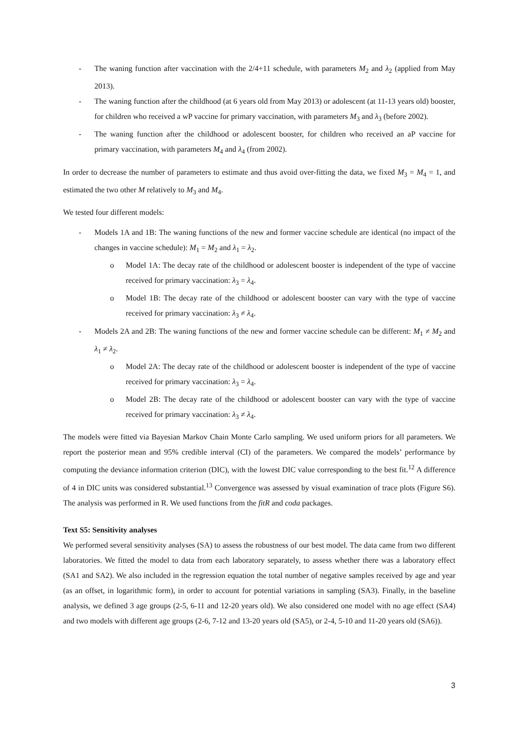- The waning function after vaccination with the 2/4+11 schedule, with parameters M<sub>2</sub> and λ<sub>2</sub> (applied from May 2013).
- The waning function after the childhood (at 6 years old from May 2013) or adolescent (at 11-13 years old) booster, for children who received a wP vaccine for primary vaccination, with parameters M<sub>3</sub> and λ<sub>3</sub> (before 2002).
- The waning function after the childhood or adolescent booster, for children who received an aP vaccine for primary vaccination, with parameters M<sub>4</sub> and λ<sub>4</sub> (from 2002).
In order to decrease the number of parameters to estimate and thus avoid over-fitting the data, we fixed M<sub>3</sub> = M<sub>4</sub> = 1, and estimated the two other M relatively to M<sub>3</sub> and M<sub>4</sub>.
We tested four different models:
- Models 1A and 1B: The waning functions of the new and former vaccine schedule are identical (no impact of the changes in vaccine schedule): M<sub>1</sub> = M<sub>2</sub> and λ<sub>1</sub> = λ<sub>2</sub>.
o Model 1A: The decay rate of the childhood or adolescent booster is independent of the type of vaccine received for primary vaccination: λ<sub>3</sub> = λ<sub>4</sub>.
o Model 1B: The decay rate of the childhood or adolescent booster can vary with the type of vaccine received for primary vaccination: λ<sub>3</sub> ≠ λ<sub>4</sub>.
- Models 2A and 2B: The waning functions of the new and former vaccine schedule can be different: M<sub>1</sub> ≠ M<sub>2</sub> and λ<sub>1</sub> ≠ λ<sub>2</sub>.
o Model 2A: The decay rate of the childhood or adolescent booster is independent of the type of vaccine received for primary vaccination: λ<sub>3</sub> = λ<sub>4</sub>.
o Model 2B: The decay rate of the childhood or adolescent booster can vary with the type of vaccine received for primary vaccination: λ<sub>3</sub> ≠ λ<sub>4</sub>.
The models were fitted via Bayesian Markov Chain Monte Carlo sampling. We used uniform priors for all parameters. We report the posterior mean and 95% credible interval (CI) of the parameters. We compared the models’ performance by computing the deviance information criterion (DIC), with the lowest DIC value corresponding to the best fit.<sup>12</sup> A difference of 4 in DIC units was considered substantial.<sup>13</sup> Convergence was assessed by visual examination of trace plots (Figure S6). The analysis was performed in R. We used functions from the fitR and coda packages.
Text S5: Sensitivity analyses
We performed several sensitivity analyses (SA) to assess the robustness of our best model. The data came from two different laboratories. We fitted the model to data from each laboratory separately, to assess whether there was a laboratory effect (SA1 and SA2). We also included in the regression equation the total number of negative samples received by age and year (as an offset, in logarithmic form), in order to account for potential variations in sampling (SA3). Finally, in the baseline analysis, we defined 3 age groups (2-5, 6-11 and 12-20 years old). We also considered one model with no age effect (SA4) and two models with different age groups (2-6, 7-12 and 13-20 years old (SA5), or 2-4, 5-10 and 11-20 years old (SA6)).
3